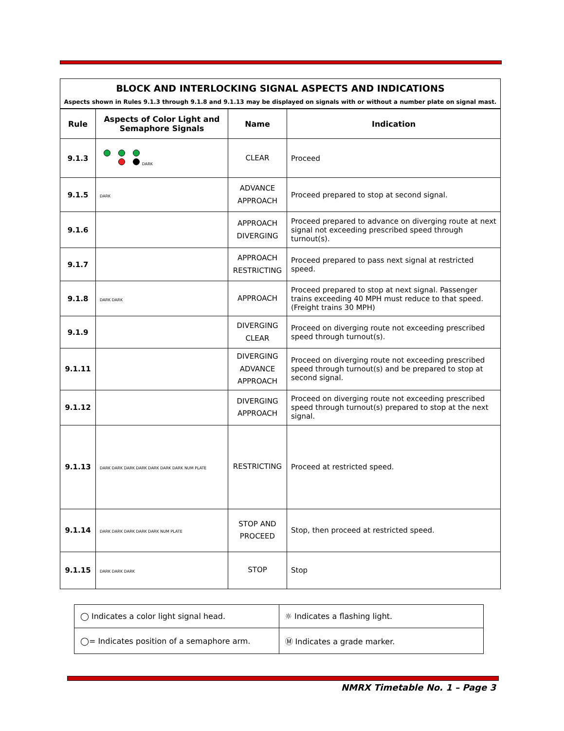BLOCK AND INTERLOCKING SIGNAL ASPECTS AND INDICATIONS
Aspects shown in Rules 9.1.3 through 9.1.8 and 9.1.13 may be displayed on signals with or without a number plate on signal mast.
| Rule | Aspects of Color Light and Semaphore Signals | Name | Indication |
| --- | --- | --- | --- |
| 9.1.3 | DARK | CLEAR | Proceed |
| 9.1.5 | DARK | ADVANCE APPROACH | Proceed prepared to stop at second signal. |
| 9.1.6 | | APPROACH DIVERGING | Proceed prepared to advance on diverging route at next signal not exceeding prescribed speed through turnout(s). |
| 9.1.7 | | APPROACH RESTRICTING | Proceed prepared to pass next signal at restricted speed. |
| 9.1.8 | DARK DARK | APPROACH | Proceed prepared to stop at next signal. Passenger trains exceeding 40 MPH must reduce to that speed. (Freight trains 30 MPH) |
| 9.1.9 | | DIVERGING CLEAR | Proceed on diverging route not exceeding prescribed speed through turnout(s). |
| 9.1.11 | | DIVERGING ADVANCE APPROACH | Proceed on diverging route not exceeding prescribed speed through turnout(s) and be prepared to stop at second signal. |
| 9.1.12 | | DIVERGING APPROACH | Proceed on diverging route not exceeding prescribed speed through turnout(s) prepared to stop at the next signal. |
| 9.1.13 | DARK DARK DARK DARK DARK DARK DARK NUM PLATE | RESTRICTING | Proceed at restricted speed. |
| 9.1.14 | DARK DARK DARK DARK DARK NUM PLATE | STOP AND PROCEED | Stop, then proceed at restricted speed. |
| 9.1.15 | DARK DARK DARK | STOP | Stop |
| ◯ Indicates a color light signal head. | ☼ Indicates a flashing light. |
| ◯= Indicates position of a semaphore arm. | Ⓜ Indicates a grade marker. |
NMRX Timetable No. 1 – Page 3